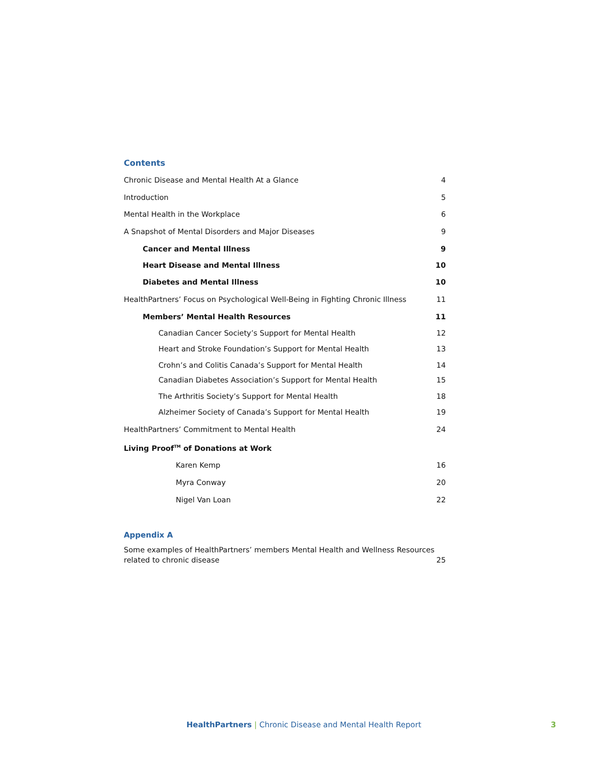Contents
Chronic Disease and Mental Health At a Glance 4
Introduction 5
Mental Health in the Workplace 6
A Snapshot of Mental Disorders and Major Diseases 9
Cancer and Mental Illness 9
Heart Disease and Mental Illness 10
Diabetes and Mental Illness 10
HealthPartners’ Focus on Psychological Well-Being in Fighting Chronic Illness 11
Members’ Mental Health Resources 11
Canadian Cancer Society’s Support for Mental Health 12
Heart and Stroke Foundation’s Support for Mental Health 13
Crohn’s and Colitis Canada’s Support for Mental Health 14
Canadian Diabetes Association’s Support for Mental Health 15
The Arthritis Society’s Support for Mental Health 18
Alzheimer Society of Canada’s Support for Mental Health 19
HealthPartners’ Commitment to Mental Health 24
Living Proof<sup>TM</sup> of Donations at Work
Karen Kemp 16
Myra Conway 20
Nigel Van Loan 22
Appendix A
Some examples of HealthPartners’ members Mental Health and Wellness Resources
related to chronic disease 25
HealthPartners | Chronic Disease and Mental Health Report
3